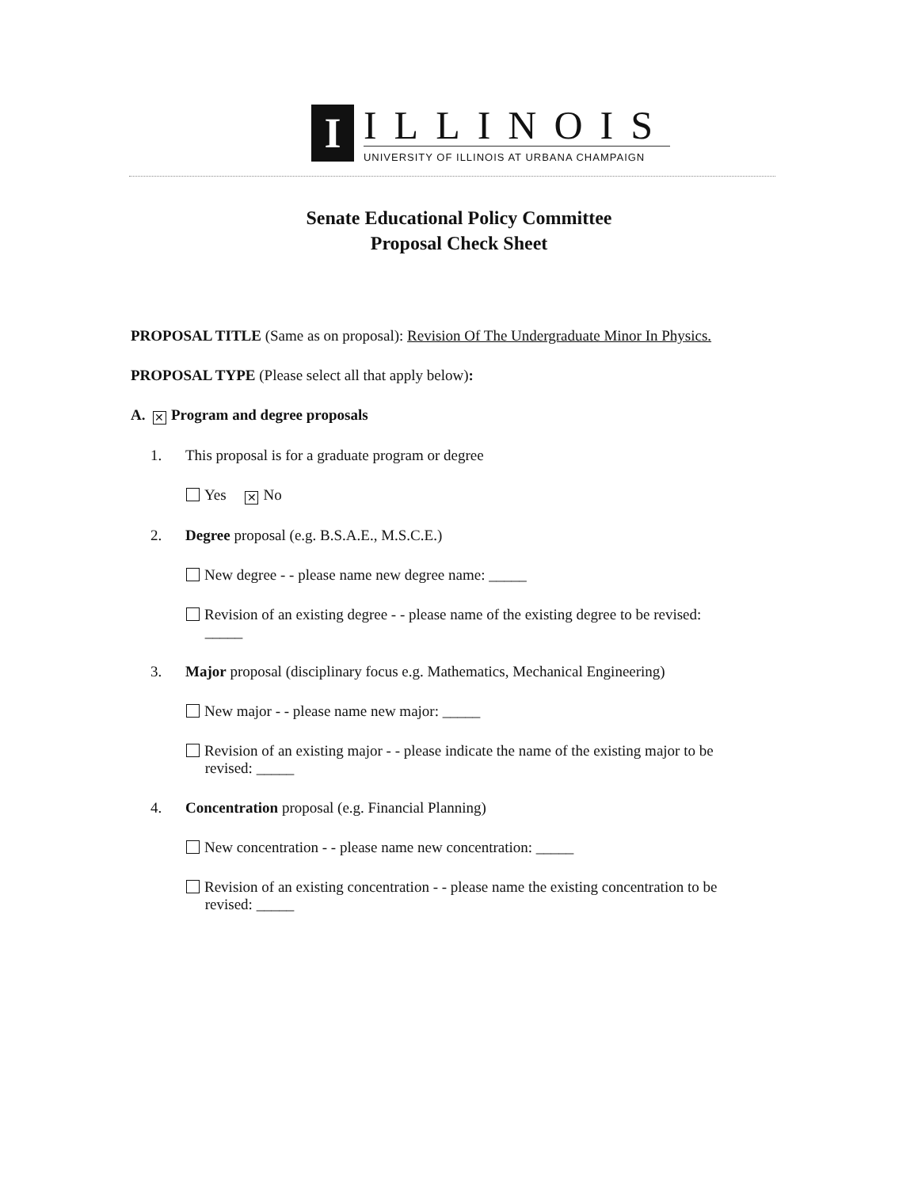I
ILLINOIS
UNIVERSITY OF ILLINOIS AT URBANA CHAMPAIGN
Senate Educational Policy Committee
Proposal Check Sheet
PROPOSAL TITLE (Same as on proposal): Revision Of The Undergraduate Minor In Physics.
PROPOSAL TYPE (Please select all that apply below):
A. ✕ Program and degree proposals
1. This proposal is for a graduate program or degree
Yes ✕ No
2. Degree proposal (e.g. B.S.A.E., M.S.C.E.)
New degree - - please name new degree name: _____
Revision of an existing degree - - please name of the existing degree to be revised:
_____
3. Major proposal (disciplinary focus e.g. Mathematics, Mechanical Engineering)
New major - - please name new major: _____
Revision of an existing major - - please indicate the name of the existing major to be
revised: _____
4. Concentration proposal (e.g. Financial Planning)
New concentration - - please name new concentration: _____
Revision of an existing concentration - - please name the existing concentration to be
revised: _____